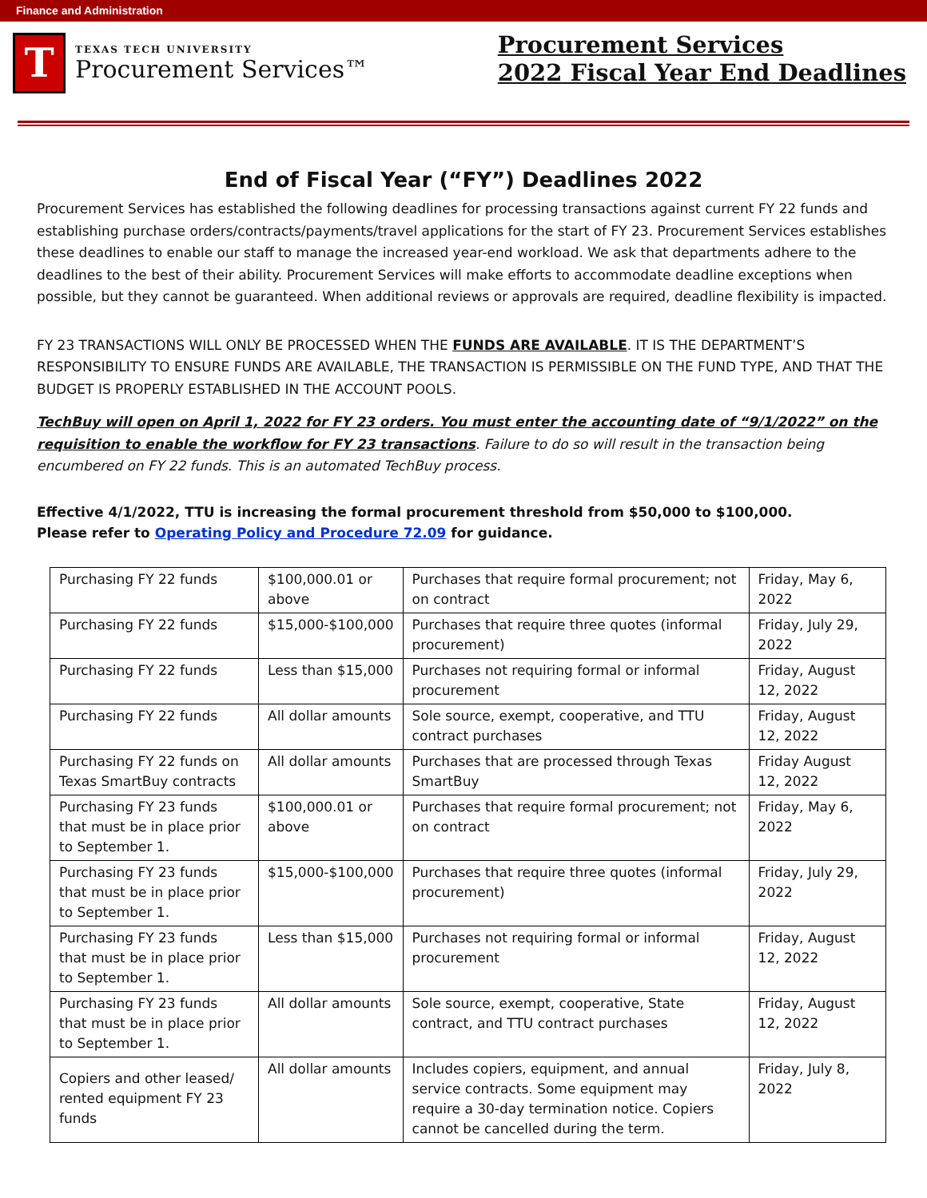Finance and Administration
T
TEXAS TECH UNIVERSITY
Procurement Services™
Procurement Services
2022 Fiscal Year End Deadlines
End of Fiscal Year (“FY”) Deadlines 2022
Procurement Services has established the following deadlines for processing transactions against current FY 22 funds and establishing purchase orders/contracts/payments/travel applications for the start of FY 23. Procurement Services establishes these deadlines to enable our staff to manage the increased year-end workload. We ask that departments adhere to the deadlines to the best of their ability. Procurement Services will make efforts to accommodate deadline exceptions when possible, but they cannot be guaranteed. When additional reviews or approvals are required, deadline flexibility is impacted.
FY 23 TRANSACTIONS WILL ONLY BE PROCESSED WHEN THE FUNDS ARE AVAILABLE. IT IS THE DEPARTMENT’S RESPONSIBILITY TO ENSURE FUNDS ARE AVAILABLE, THE TRANSACTION IS PERMISSIBLE ON THE FUND TYPE, AND THAT THE BUDGET IS PROPERLY ESTABLISHED IN THE ACCOUNT POOLS.
TechBuy will open on April 1, 2022 for FY 23 orders. You must enter the accounting date of “9/1/2022” on the requisition to enable the workflow for FY 23 transactions. Failure to do so will result in the transaction being encumbered on FY 22 funds. This is an automated TechBuy process.
Effective 4/1/2022, TTU is increasing the formal procurement threshold from $50,000 to $100,000.
Please refer to Operating Policy and Procedure 72.09 for guidance.
| Purchasing FY 22 funds | $100,000.01 or above | Purchases that require formal procurement; not on contract | Friday, May 6, 2022 |
| Purchasing FY 22 funds | $15,000-$100,000 | Purchases that require three quotes (informal procurement) | Friday, July 29, 2022 |
| Purchasing FY 22 funds | Less than $15,000 | Purchases not requiring formal or informal procurement | Friday, August 12, 2022 |
| Purchasing FY 22 funds | All dollar amounts | Sole source, exempt, cooperative, and TTU contract purchases | Friday, August 12, 2022 |
| Purchasing FY 22 funds on Texas SmartBuy contracts | All dollar amounts | Purchases that are processed through Texas SmartBuy | Friday August 12, 2022 |
| Purchasing FY 23 funds that must be in place prior to September 1. | $100,000.01 or above | Purchases that require formal procurement; not on contract | Friday, May 6, 2022 |
| Purchasing FY 23 funds that must be in place prior to September 1. | $15,000-$100,000 | Purchases that require three quotes (informal procurement) | Friday, July 29, 2022 |
| Purchasing FY 23 funds that must be in place prior to September 1. | Less than $15,000 | Purchases not requiring formal or informal procurement | Friday, August 12, 2022 |
| Purchasing FY 23 funds that must be in place prior to September 1. | All dollar amounts | Sole source, exempt, cooperative, State contract, and TTU contract purchases | Friday, August 12, 2022 |
| Copiers and other leased/ rented equipment FY 23 funds | All dollar amounts | Includes copiers, equipment, and annual service contracts. Some equipment may require a 30-day termination notice. Copiers cannot be cancelled during the term. | Friday, July 8, 2022 |